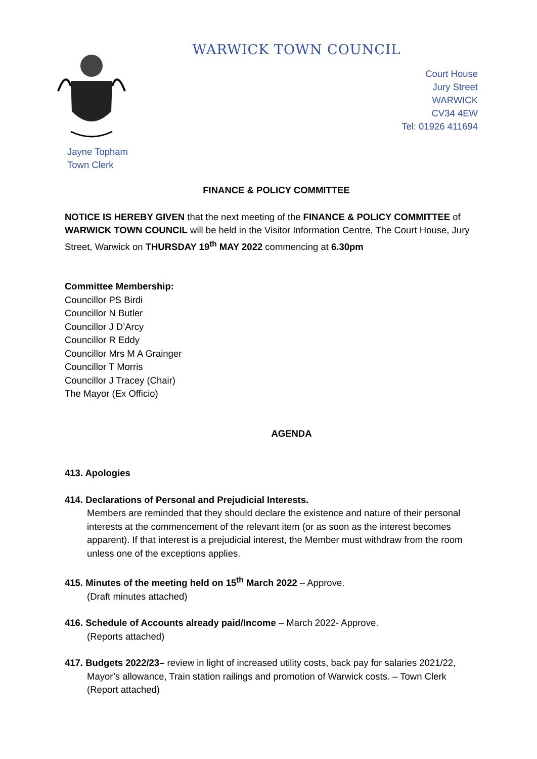WARWICK TOWN COUNCIL
Court House
Jury Street
WARWICK
CV34 4EW
Tel: 01926 411694
Jayne Topham
Town Clerk
FINANCE & POLICY COMMITTEE
NOTICE IS HEREBY GIVEN that the next meeting of the FINANCE & POLICY COMMITTEE of WARWICK TOWN COUNCIL will be held in the Visitor Information Centre, The Court House, Jury Street, Warwick on THURSDAY 19<sup>th</sup> MAY 2022 commencing at 6.30pm
Committee Membership:
Councillor PS Birdi
Councillor N Butler
Councillor J D’Arcy
Councillor R Eddy
Councillor Mrs M A Grainger
Councillor T Morris
Councillor J Tracey (Chair)
The Mayor (Ex Officio)
AGENDA
413. Apologies
414. Declarations of Personal and Prejudicial Interests.
Members are reminded that they should declare the existence and nature of their personal interests at the commencement of the relevant item (or as soon as the interest becomes apparent). If that interest is a prejudicial interest, the Member must withdraw from the room unless one of the exceptions applies.
415. Minutes of the meeting held on 15<sup>th</sup> March 2022 – Approve.
(Draft minutes attached)
416. Schedule of Accounts already paid/Income – March 2022- Approve.
(Reports attached)
417. Budgets 2022/23– review in light of increased utility costs, back pay for salaries 2021/22,
Mayor’s allowance, Train station railings and promotion of Warwick costs. – Town Clerk
(Report attached)